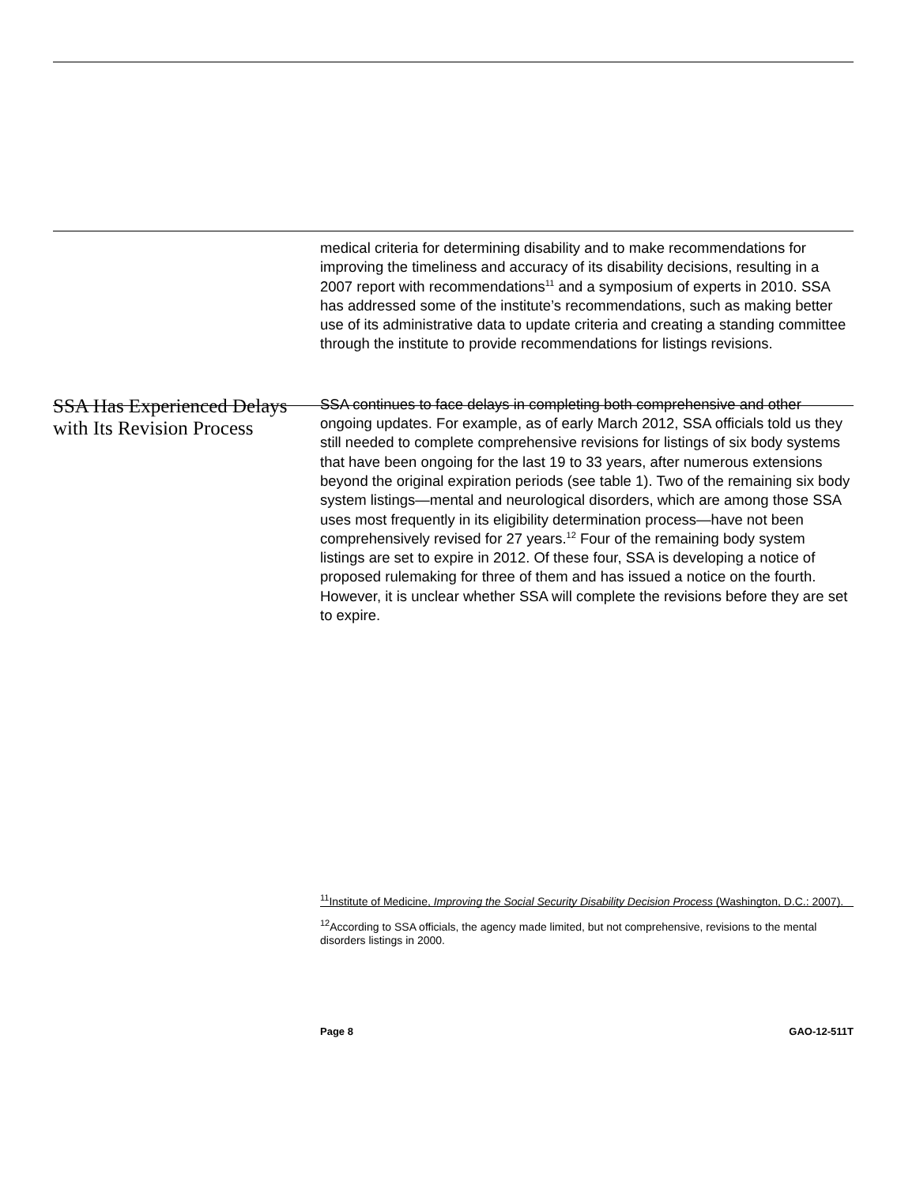medical criteria for determining disability and to make recommendations for improving the timeliness and accuracy of its disability decisions, resulting in a 2007 report with recommendations<sup>11</sup> and a symposium of experts in 2010. SSA has addressed some of the institute’s recommendations, such as making better use of its administrative data to update criteria and creating a standing committee through the institute to provide recommendations for listings revisions.
SSA Has Experienced Delays with Its Revision Process
SSA continues to face delays in completing both comprehensive and other ongoing updates. For example, as of early March 2012, SSA officials told us they still needed to complete comprehensive revisions for listings of six body systems that have been ongoing for the last 19 to 33 years, after numerous extensions beyond the original expiration periods (see table 1). Two of the remaining six body system listings—mental and neurological disorders, which are among those SSA uses most frequently in its eligibility determination process—have not been comprehensively revised for 27 years.<sup>12</sup> Four of the remaining body system listings are set to expire in 2012. Of these four, SSA is developing a notice of proposed rulemaking for three of them and has issued a notice on the fourth. However, it is unclear whether SSA will complete the revisions before they are set to expire.
<sup>11</sup> Institute of Medicine, Improving the Social Security Disability Decision Process (Washington, D.C.: 2007).
<sup>12</sup> According to SSA officials, the agency made limited, but not comprehensive, revisions to the mental disorders listings in 2000.
Page 8 GAO-12-511T